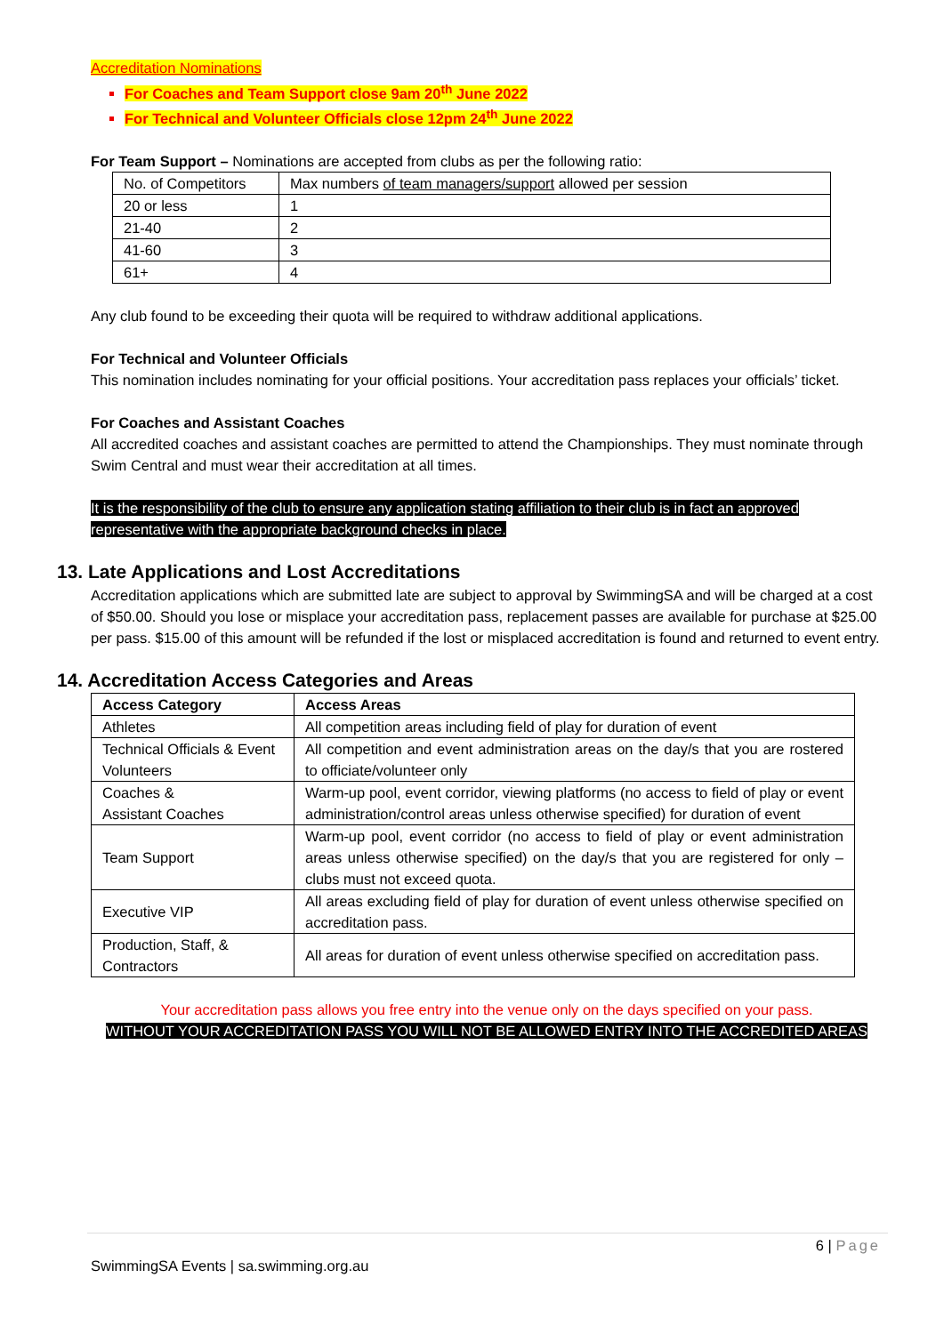Accreditation Nominations
For Coaches and Team Support close 9am 20<sup>th</sup> June 2022
For Technical and Volunteer Officials close 12pm 24<sup>th</sup> June 2022
For Team Support – Nominations are accepted from clubs as per the following ratio:
| No. of Competitors | Max numbers of team managers/support allowed per session |
| 20 or less | 1 |
| 21-40 | 2 |
| 41-60 | 3 |
| 61+ | 4 |
Any club found to be exceeding their quota will be required to withdraw additional applications.
For Technical and Volunteer Officials
This nomination includes nominating for your official positions. Your accreditation pass replaces your officials’ ticket.
For Coaches and Assistant Coaches
All accredited coaches and assistant coaches are permitted to attend the Championships. They must nominate through Swim Central and must wear their accreditation at all times.
It is the responsibility of the club to ensure any application stating affiliation to their club is in fact an approved representative with the appropriate background checks in place.
13. Late Applications and Lost Accreditations
Accreditation applications which are submitted late are subject to approval by SwimmingSA and will be charged at a cost of $50.00. Should you lose or misplace your accreditation pass, replacement passes are available for purchase at $25.00 per pass. $15.00 of this amount will be refunded if the lost or misplaced accreditation is found and returned to event entry.
14. Accreditation Access Categories and Areas
| Access Category | Access Areas |
| --- | --- |
| Athletes | All competition areas including field of play for duration of event |
| Technical Officials & Event Volunteers | All competition and event administration areas on the day/s that you are rostered to officiate/volunteer only |
| Coaches & Assistant Coaches | Warm-up pool, event corridor, viewing platforms (no access to field of play or event administration/control areas unless otherwise specified) for duration of event |
| Team Support | Warm-up pool, event corridor (no access to field of play or event administration areas unless otherwise specified) on the day/s that you are registered for only – clubs must not exceed quota. |
| Executive VIP | All areas excluding field of play for duration of event unless otherwise specified on accreditation pass. |
| Production, Staff, & Contractors | All areas for duration of event unless otherwise specified on accreditation pass. |
Your accreditation pass allows you free entry into the venue only on the days specified on your pass.
WITHOUT YOUR ACCREDITATION PASS YOU WILL NOT BE ALLOWED ENTRY INTO THE ACCREDITED AREAS
6 | Page
SwimmingSA Events | sa.swimming.org.au